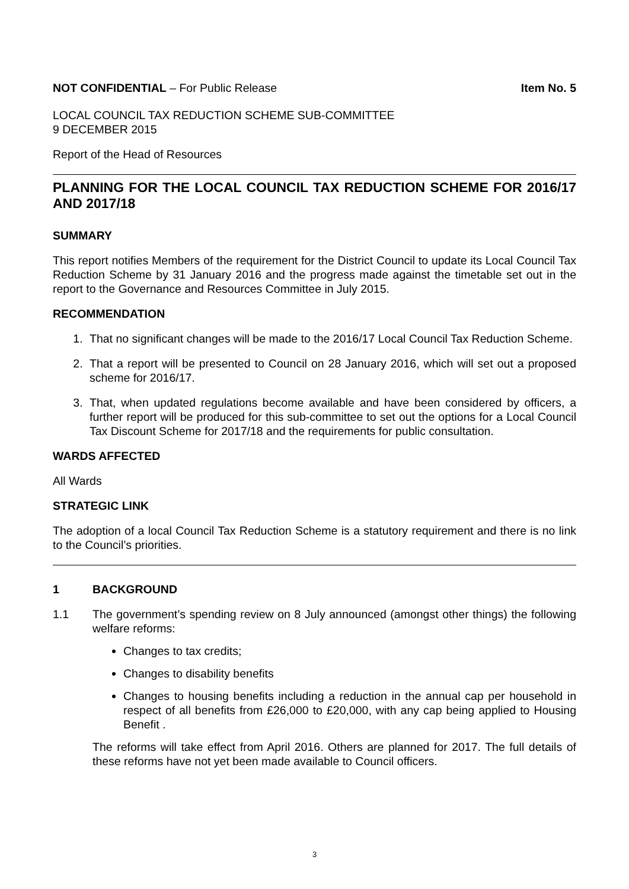NOT CONFIDENTIAL – For Public Release
Item No. 5
LOCAL COUNCIL TAX REDUCTION SCHEME SUB-COMMITTEE
9 DECEMBER 2015
Report of the Head of Resources
PLANNING FOR THE LOCAL COUNCIL TAX REDUCTION SCHEME FOR 2016/17 AND 2017/18
SUMMARY
This report notifies Members of the requirement for the District Council to update its Local Council Tax Reduction Scheme by 31 January 2016 and the progress made against the timetable set out in the report to the Governance and Resources Committee in July 2015.
RECOMMENDATION
1. That no significant changes will be made to the 2016/17 Local Council Tax Reduction Scheme.
2. That a report will be presented to Council on 28 January 2016, which will set out a proposed scheme for 2016/17.
3. That, when updated regulations become available and have been considered by officers, a further report will be produced for this sub-committee to set out the options for a Local Council Tax Discount Scheme for 2017/18 and the requirements for public consultation.
WARDS AFFECTED
All Wards
STRATEGIC LINK
The adoption of a local Council Tax Reduction Scheme is a statutory requirement and there is no link to the Council’s priorities.
1 BACKGROUND
1.1 The government’s spending review on 8 July announced (amongst other things) the following welfare reforms:
Changes to tax credits;
Changes to disability benefits
Changes to housing benefits including a reduction in the annual cap per household in respect of all benefits from £26,000 to £20,000, with any cap being applied to Housing Benefit .
The reforms will take effect from April 2016. Others are planned for 2017. The full details of these reforms have not yet been made available to Council officers.
3